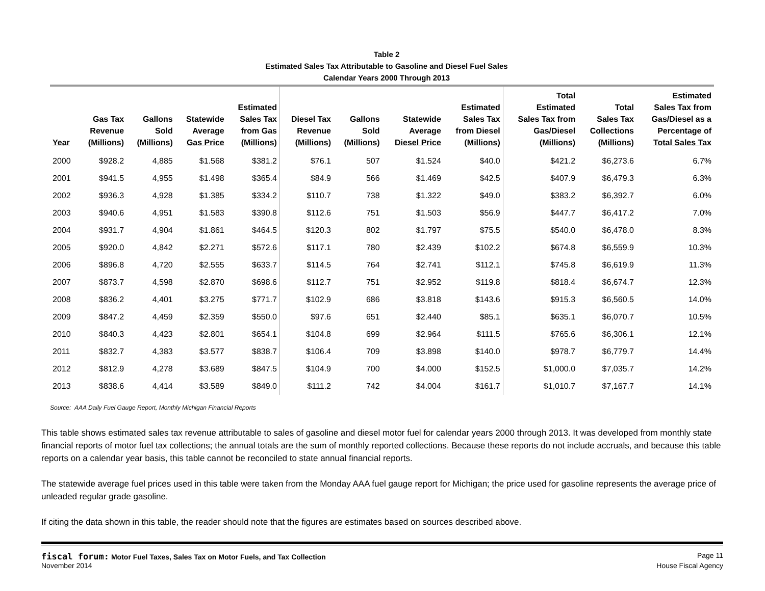Table 2
Estimated Sales Tax Attributable to Gasoline and Diesel Fuel Sales
Calendar Years 2000 Through 2013
| Year | Gas Tax Revenue (Millions) | Gallons Sold (Millions) | Statewide Average Gas Price | Estimated Sales Tax from Gas (Millions) | Diesel Tax Revenue (Millions) | Gallons Sold (Millions) | Statewide Average Diesel Price | Estimated Sales Tax from Diesel (Millions) | Total Estimated Sales Tax from Gas/Diesel (Millions) | Total Sales Tax Collections (Millions) | Estimated Sales Tax from Gas/Diesel as a Percentage of Total Sales Tax |
| --- | --- | --- | --- | --- | --- | --- | --- | --- | --- | --- | --- |
| 2000 | $928.2 | 4,885 | $1.568 | $381.2 | $76.1 | 507 | $1.524 | $40.0 | $421.2 | $6,273.6 | 6.7% |
| 2001 | $941.5 | 4,955 | $1.498 | $365.4 | $84.9 | 566 | $1.469 | $42.5 | $407.9 | $6,479.3 | 6.3% |
| 2002 | $936.3 | 4,928 | $1.385 | $334.2 | $110.7 | 738 | $1.322 | $49.0 | $383.2 | $6,392.7 | 6.0% |
| 2003 | $940.6 | 4,951 | $1.583 | $390.8 | $112.6 | 751 | $1.503 | $56.9 | $447.7 | $6,417.2 | 7.0% |
| 2004 | $931.7 | 4,904 | $1.861 | $464.5 | $120.3 | 802 | $1.797 | $75.5 | $540.0 | $6,478.0 | 8.3% |
| 2005 | $920.0 | 4,842 | $2.271 | $572.6 | $117.1 | 780 | $2.439 | $102.2 | $674.8 | $6,559.9 | 10.3% |
| 2006 | $896.8 | 4,720 | $2.555 | $633.7 | $114.5 | 764 | $2.741 | $112.1 | $745.8 | $6,619.9 | 11.3% |
| 2007 | $873.7 | 4,598 | $2.870 | $698.6 | $112.7 | 751 | $2.952 | $119.8 | $818.4 | $6,674.7 | 12.3% |
| 2008 | $836.2 | 4,401 | $3.275 | $771.7 | $102.9 | 686 | $3.818 | $143.6 | $915.3 | $6,560.5 | 14.0% |
| 2009 | $847.2 | 4,459 | $2.359 | $550.0 | $97.6 | 651 | $2.440 | $85.1 | $635.1 | $6,070.7 | 10.5% |
| 2010 | $840.3 | 4,423 | $2.801 | $654.1 | $104.8 | 699 | $2.964 | $111.5 | $765.6 | $6,306.1 | 12.1% |
| 2011 | $832.7 | 4,383 | $3.577 | $838.7 | $106.4 | 709 | $3.898 | $140.0 | $978.7 | $6,779.7 | 14.4% |
| 2012 | $812.9 | 4,278 | $3.689 | $847.5 | $104.9 | 700 | $4.000 | $152.5 | $1,000.0 | $7,035.7 | 14.2% |
| 2013 | $838.6 | 4,414 | $3.589 | $849.0 | $111.2 | 742 | $4.004 | $161.7 | $1,010.7 | $7,167.7 | 14.1% |
Source: AAA Daily Fuel Gauge Report, Monthly Michigan Financial Reports
This table shows estimated sales tax revenue attributable to sales of gasoline and diesel motor fuel for calendar years 2000 through 2013. It was developed from monthly state financial reports of motor fuel tax collections; the annual totals are the sum of monthly reported collections. Because these reports do not include accruals, and because this table reports on a calendar year basis, this table cannot be reconciled to state annual financial reports.
The statewide average fuel prices used in this table were taken from the Monday AAA fuel gauge report for Michigan; the price used for gasoline represents the average price of unleaded regular grade gasoline.
If citing the data shown in this table, the reader should note that the figures are estimates based on sources described above.
fiscal forum: Motor Fuel Taxes, Sales Tax on Motor Fuels, and Tax Collection
Page 11
November 2014 House Fiscal Agency